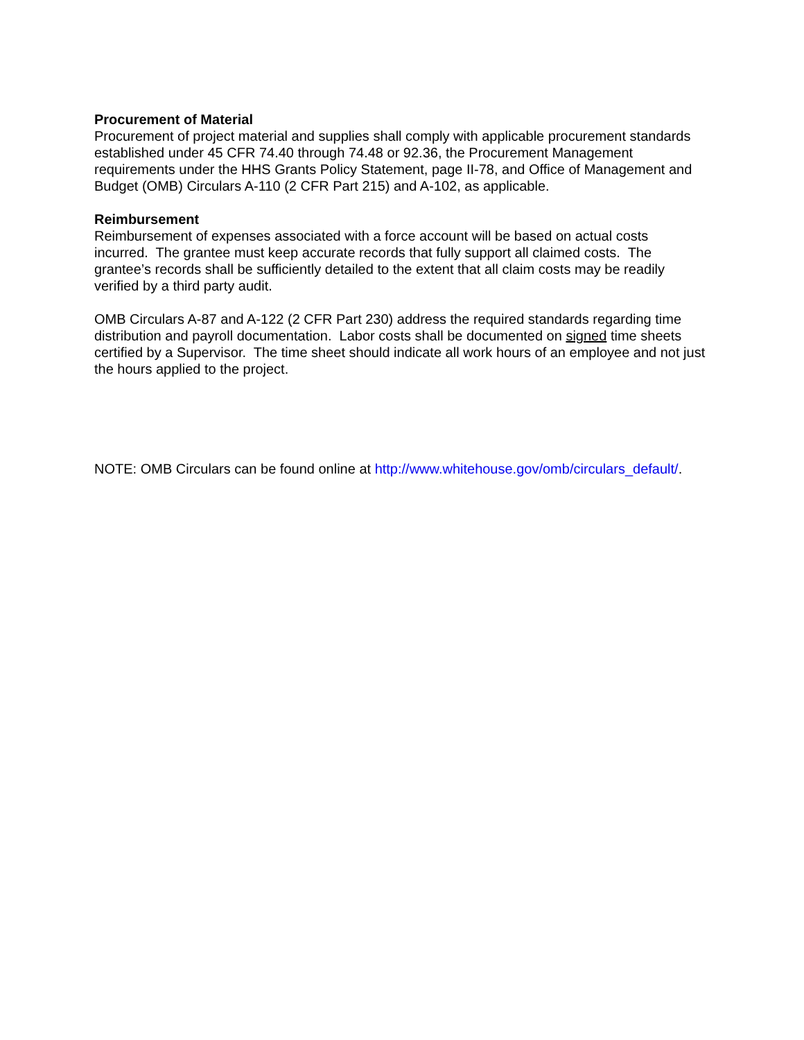Procurement of Material
Procurement of project material and supplies shall comply with applicable procurement standards established under 45 CFR 74.40 through 74.48 or 92.36, the Procurement Management requirements under the HHS Grants Policy Statement, page II-78, and Office of Management and Budget (OMB) Circulars A-110 (2 CFR Part 215) and A-102, as applicable.
Reimbursement
Reimbursement of expenses associated with a force account will be based on actual costs incurred. The grantee must keep accurate records that fully support all claimed costs. The grantee’s records shall be sufficiently detailed to the extent that all claim costs may be readily verified by a third party audit.
OMB Circulars A-87 and A-122 (2 CFR Part 230) address the required standards regarding time distribution and payroll documentation. Labor costs shall be documented on signed time sheets certified by a Supervisor. The time sheet should indicate all work hours of an employee and not just the hours applied to the project.
NOTE: OMB Circulars can be found online at http://www.whitehouse.gov/omb/circulars_default/.